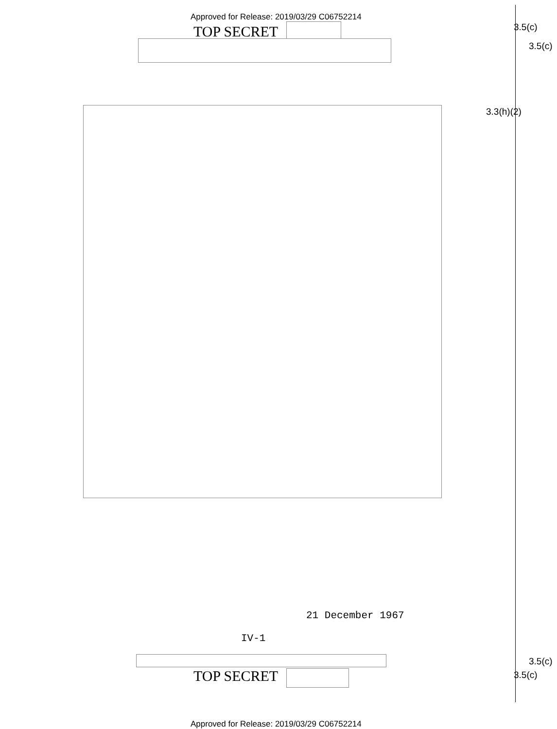Approved for Release: 2019/03/29 C06752214
3.5(c)
TOP SECRET
3.5(c)
3.3(h)(2)
21 December 1967
IV-1
3.5(c)
TOP SECRET 3.5(c)
Approved for Release: 2019/03/29 C06752214